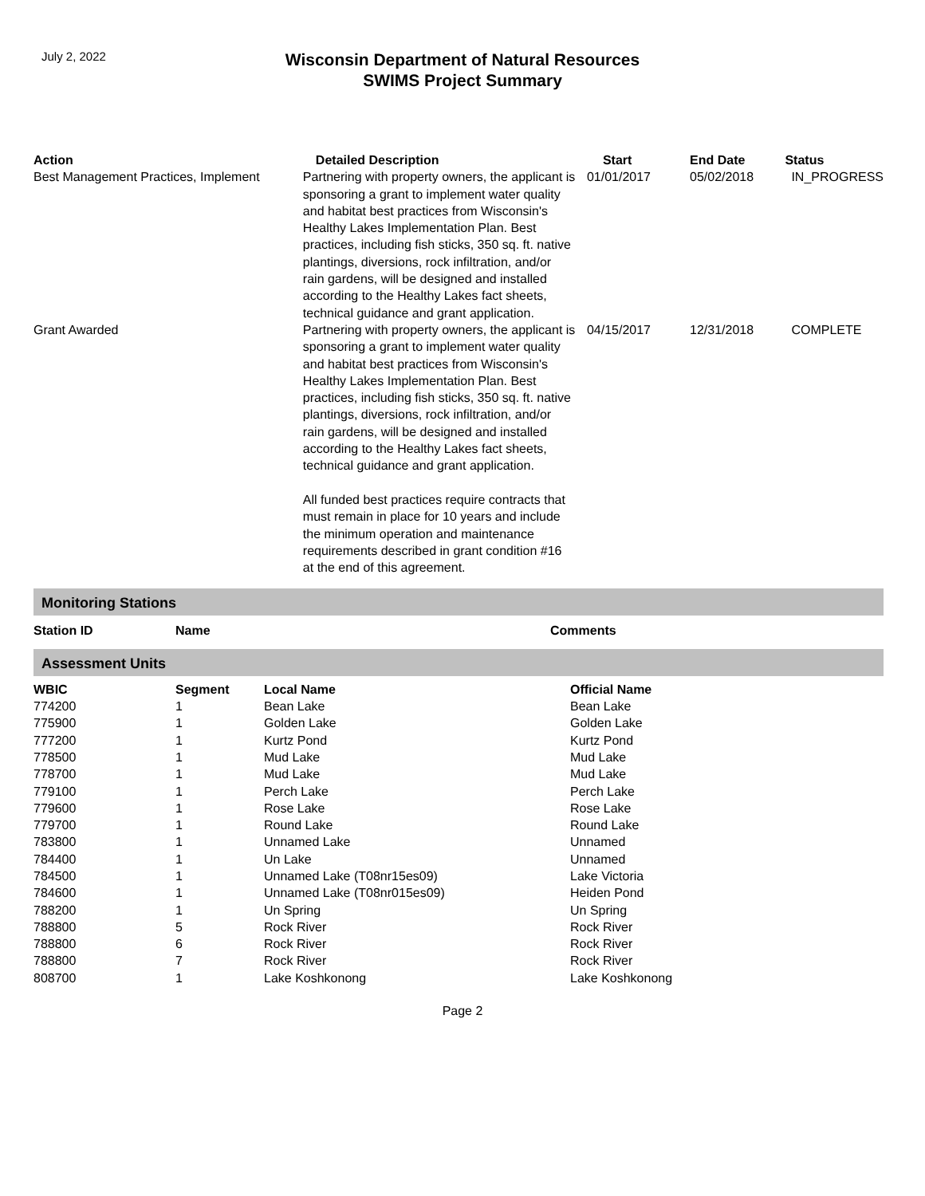July 2, 2022
Wisconsin Department of Natural Resources
SWIMS Project Summary
| Action | Detailed Description | Start | End Date | Status |
| --- | --- | --- | --- | --- |
| Best Management Practices, Implement | Partnering with property owners, the applicant is sponsoring a grant to implement water quality and habitat best practices from Wisconsin's Healthy Lakes Implementation Plan. Best practices, including fish sticks, 350 sq. ft. native plantings, diversions, rock infiltration, and/or rain gardens, will be designed and installed according to the Healthy Lakes fact sheets, technical guidance and grant application. | 01/01/2017 | 05/02/2018 | IN_PROGRESS |
| Grant Awarded | Partnering with property owners, the applicant is sponsoring a grant to implement water quality and habitat best practices from Wisconsin's Healthy Lakes Implementation Plan. Best practices, including fish sticks, 350 sq. ft. native plantings, diversions, rock infiltration, and/or rain gardens, will be designed and installed according to the Healthy Lakes fact sheets, technical guidance and grant application. All funded best practices require contracts that must remain in place for 10 years and include the minimum operation and maintenance requirements described in grant condition #16 at the end of this agreement. | 04/15/2017 | 12/31/2018 | COMPLETE |
Monitoring Stations
| Station ID | Name | Comments |
| --- | --- | --- |
Assessment Units
| WBIC | Segment | Local Name | Official Name |
| --- | --- | --- | --- |
| 774200 | 1 | Bean Lake | Bean Lake |
| 775900 | 1 | Golden Lake | Golden Lake |
| 777200 | 1 | Kurtz Pond | Kurtz Pond |
| 778500 | 1 | Mud Lake | Mud Lake |
| 778700 | 1 | Mud Lake | Mud Lake |
| 779100 | 1 | Perch Lake | Perch Lake |
| 779600 | 1 | Rose Lake | Rose Lake |
| 779700 | 1 | Round Lake | Round Lake |
| 783800 | 1 | Unnamed Lake | Unnamed |
| 784400 | 1 | Un Lake | Unnamed |
| 784500 | 1 | Unnamed Lake (T08nr15es09) | Lake Victoria |
| 784600 | 1 | Unnamed Lake (T08nr015es09) | Heiden Pond |
| 788200 | 1 | Un Spring | Un Spring |
| 788800 | 5 | Rock River | Rock River |
| 788800 | 6 | Rock River | Rock River |
| 788800 | 7 | Rock River | Rock River |
| 808700 | 1 | Lake Koshkonong | Lake Koshkonong |
Page 2